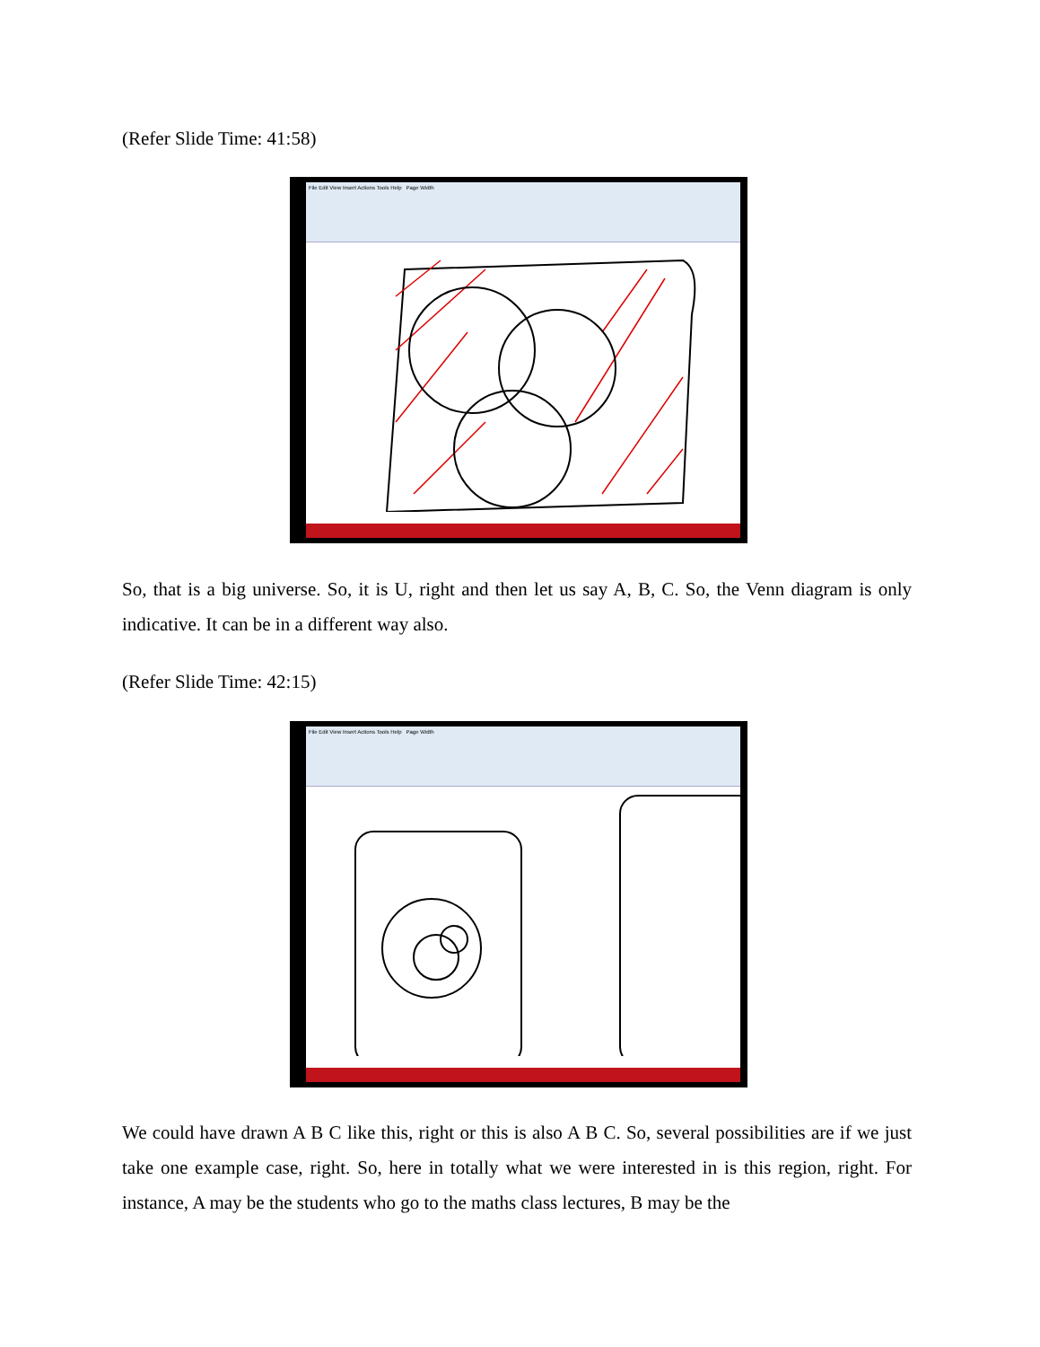(Refer Slide Time: 41:58)
File Edit View Insert Actions Tools Help Page Width
So, that is a big universe. So, it is U, right and then let us say A, B, C. So, the Venn diagram is only indicative. It can be in a different way also.
(Refer Slide Time: 42:15)
File Edit View Insert Actions Tools Help Page Width
We could have drawn A B C like this, right or this is also A B C. So, several possibilities are if we just take one example case, right. So, here in totally what we were interested in is this region, right. For instance, A may be the students who go to the maths class lectures, B may be the